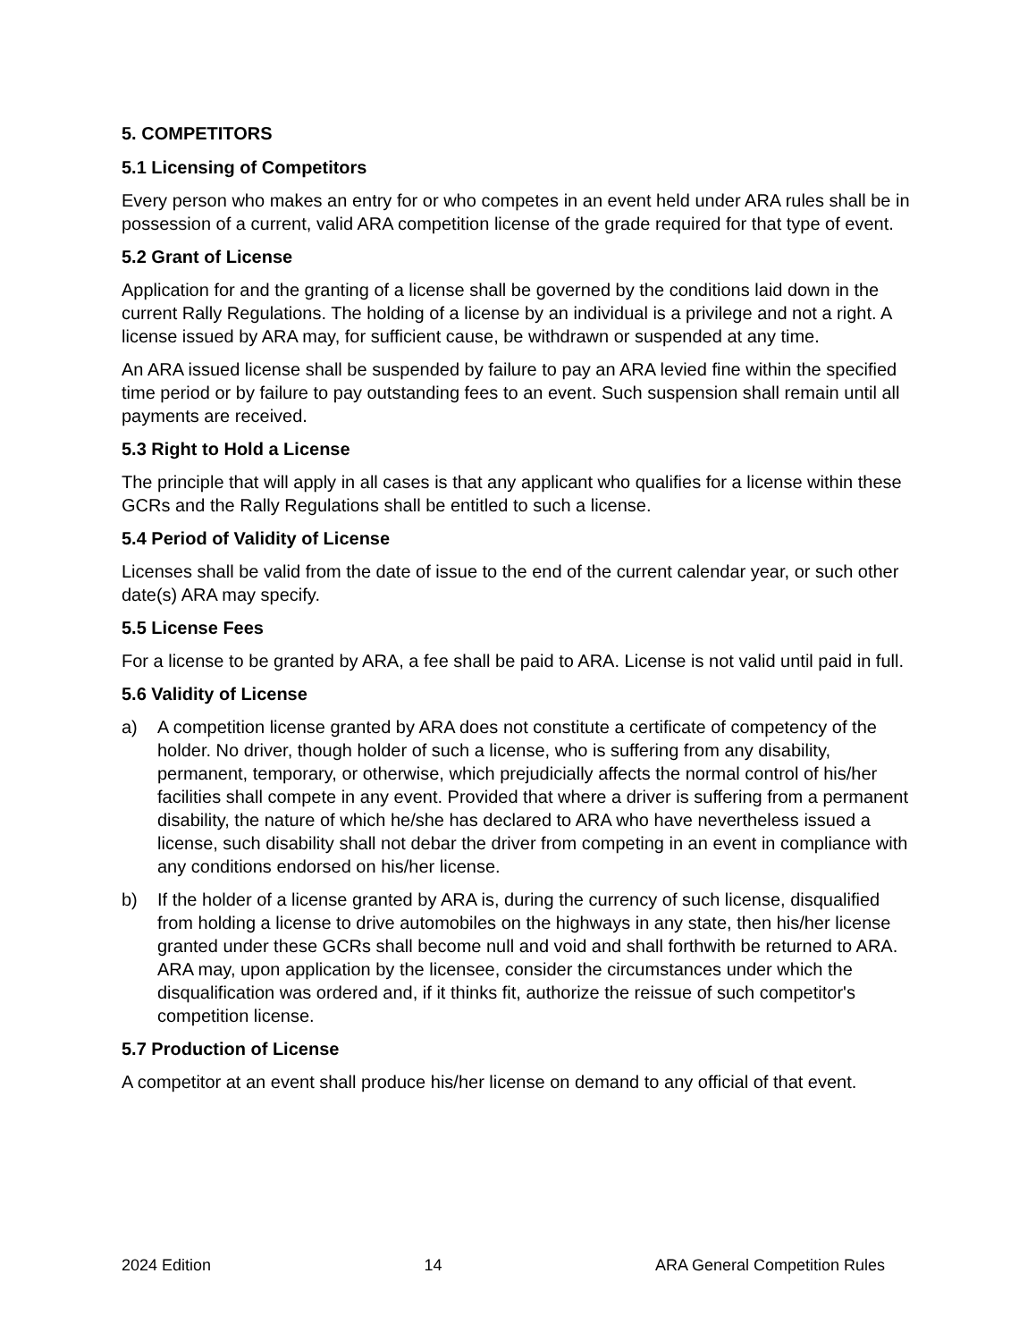5. COMPETITORS
5.1 Licensing of Competitors
Every person who makes an entry for or who competes in an event held under ARA rules shall be in possession of a current, valid ARA competition license of the grade required for that type of event.
5.2 Grant of License
Application for and the granting of a license shall be governed by the conditions laid down in the current Rally Regulations. The holding of a license by an individual is a privilege and not a right. A license issued by ARA may, for sufficient cause, be withdrawn or suspended at any time.
An ARA issued license shall be suspended by failure to pay an ARA levied fine within the specified time period or by failure to pay outstanding fees to an event. Such suspension shall remain until all payments are received.
5.3 Right to Hold a License
The principle that will apply in all cases is that any applicant who qualifies for a license within these GCRs and the Rally Regulations shall be entitled to such a license.
5.4 Period of Validity of License
Licenses shall be valid from the date of issue to the end of the current calendar year, or such other date(s) ARA may specify.
5.5 License Fees
For a license to be granted by ARA, a fee shall be paid to ARA. License is not valid until paid in full.
5.6 Validity of License
a) A competition license granted by ARA does not constitute a certificate of competency of the holder. No driver, though holder of such a license, who is suffering from any disability, permanent, temporary, or otherwise, which prejudicially affects the normal control of his/her facilities shall compete in any event. Provided that where a driver is suffering from a permanent disability, the nature of which he/she has declared to ARA who have nevertheless issued a license, such disability shall not debar the driver from competing in an event in compliance with any conditions endorsed on his/her license.
b) If the holder of a license granted by ARA is, during the currency of such license, disqualified from holding a license to drive automobiles on the highways in any state, then his/her license granted under these GCRs shall become null and void and shall forthwith be returned to ARA. ARA may, upon application by the licensee, consider the circumstances under which the disqualification was ordered and, if it thinks fit, authorize the reissue of such competitor's competition license.
5.7 Production of License
A competitor at an event shall produce his/her license on demand to any official of that event.
2024 Edition 14 ARA General Competition Rules